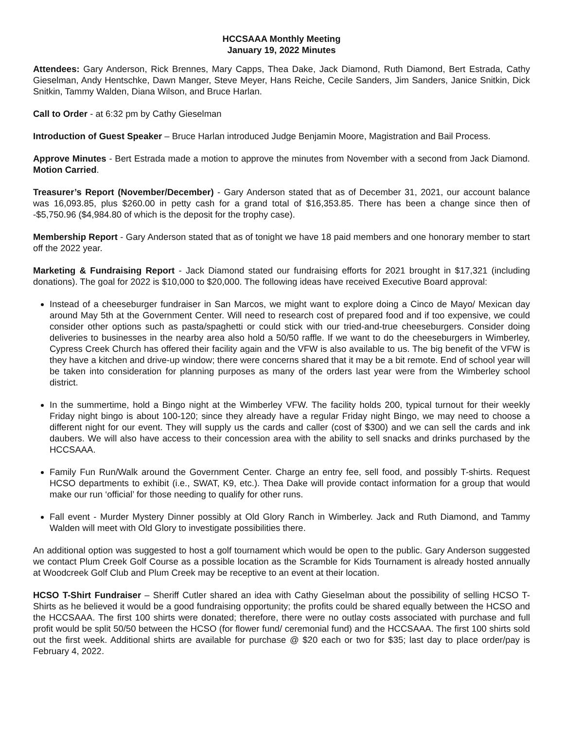HCCSAAA Monthly Meeting
January 19, 2022 Minutes
Attendees: Gary Anderson, Rick Brennes, Mary Capps, Thea Dake, Jack Diamond, Ruth Diamond, Bert Estrada, Cathy Gieselman, Andy Hentschke, Dawn Manger, Steve Meyer, Hans Reiche, Cecile Sanders, Jim Sanders, Janice Snitkin, Dick Snitkin, Tammy Walden, Diana Wilson, and Bruce Harlan.
Call to Order - at 6:32 pm by Cathy Gieselman
Introduction of Guest Speaker – Bruce Harlan introduced Judge Benjamin Moore, Magistration and Bail Process.
Approve Minutes - Bert Estrada made a motion to approve the minutes from November with a second from Jack Diamond. Motion Carried.
Treasurer’s Report (November/December) - Gary Anderson stated that as of December 31, 2021, our account balance was 16,093.85, plus $260.00 in petty cash for a grand total of $16,353.85. There has been a change since then of -$5,750.96 ($4,984.80 of which is the deposit for the trophy case).
Membership Report - Gary Anderson stated that as of tonight we have 18 paid members and one honorary member to start off the 2022 year.
Marketing & Fundraising Report - Jack Diamond stated our fundraising efforts for 2021 brought in $17,321 (including donations). The goal for 2022 is $10,000 to $20,000. The following ideas have received Executive Board approval:
Instead of a cheeseburger fundraiser in San Marcos, we might want to explore doing a Cinco de Mayo/ Mexican day around May 5th at the Government Center. Will need to research cost of prepared food and if too expensive, we could consider other options such as pasta/spaghetti or could stick with our tried-and-true cheeseburgers. Consider doing deliveries to businesses in the nearby area also hold a 50/50 raffle. If we want to do the cheeseburgers in Wimberley, Cypress Creek Church has offered their facility again and the VFW is also available to us. The big benefit of the VFW is they have a kitchen and drive-up window; there were concerns shared that it may be a bit remote. End of school year will be taken into consideration for planning purposes as many of the orders last year were from the Wimberley school district.
In the summertime, hold a Bingo night at the Wimberley VFW. The facility holds 200, typical turnout for their weekly Friday night bingo is about 100-120; since they already have a regular Friday night Bingo, we may need to choose a different night for our event. They will supply us the cards and caller (cost of $300) and we can sell the cards and ink daubers. We will also have access to their concession area with the ability to sell snacks and drinks purchased by the HCCSAAA.
Family Fun Run/Walk around the Government Center. Charge an entry fee, sell food, and possibly T-shirts. Request HCSO departments to exhibit (i.e., SWAT, K9, etc.). Thea Dake will provide contact information for a group that would make our run ‘official’ for those needing to qualify for other runs.
Fall event - Murder Mystery Dinner possibly at Old Glory Ranch in Wimberley. Jack and Ruth Diamond, and Tammy Walden will meet with Old Glory to investigate possibilities there.
An additional option was suggested to host a golf tournament which would be open to the public. Gary Anderson suggested we contact Plum Creek Golf Course as a possible location as the Scramble for Kids Tournament is already hosted annually at Woodcreek Golf Club and Plum Creek may be receptive to an event at their location.
HCSO T-Shirt Fundraiser – Sheriff Cutler shared an idea with Cathy Gieselman about the possibility of selling HCSO T-Shirts as he believed it would be a good fundraising opportunity; the profits could be shared equally between the HCSO and the HCCSAAA. The first 100 shirts were donated; therefore, there were no outlay costs associated with purchase and full profit would be split 50/50 between the HCSO (for flower fund/ ceremonial fund) and the HCCSAAA. The first 100 shirts sold out the first week. Additional shirts are available for purchase @ $20 each or two for $35; last day to place order/pay is February 4, 2022.